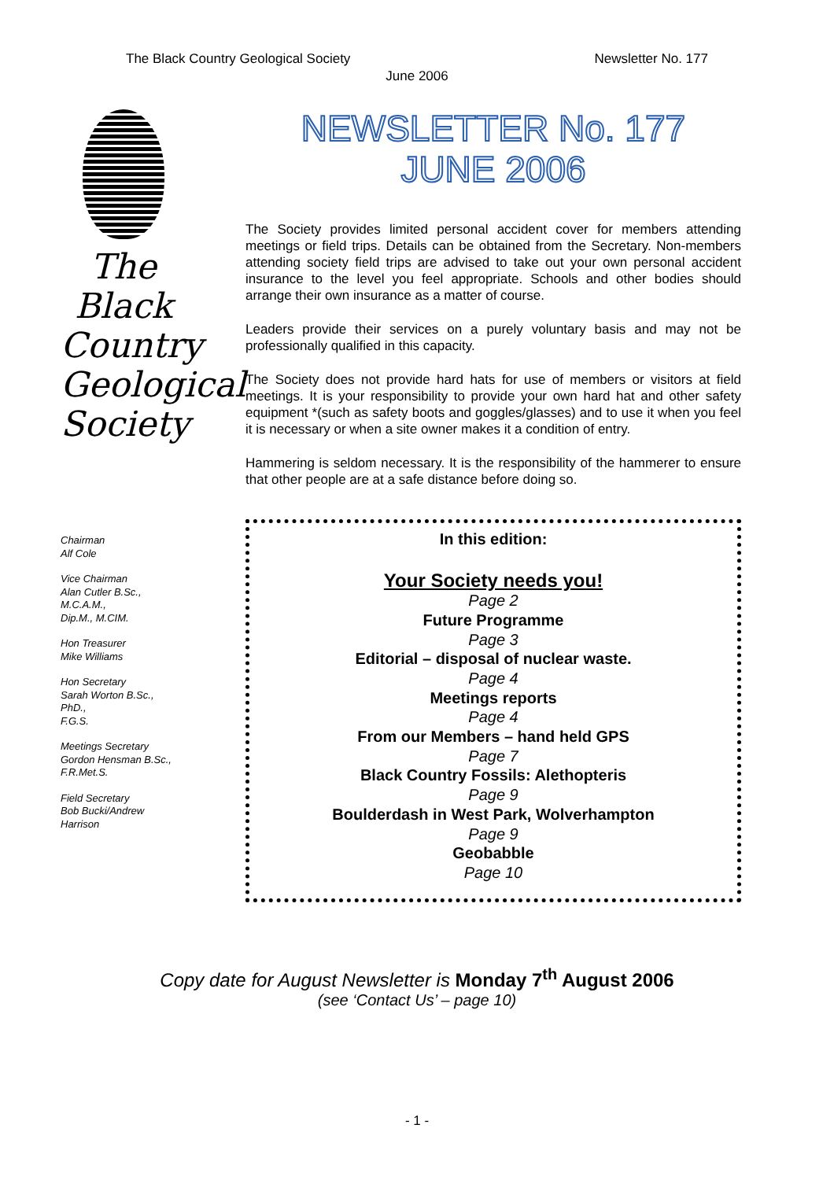The Black Country Geological Society Newsletter No. 177
June 2006
The
Black
Country
Geological
Society
Chairman
Alf Cole
Vice Chairman
Alan Cutler B.Sc.,
M.C.A.M.,
Dip.M., M.CIM.
Hon Treasurer
Mike Williams
Hon Secretary
Sarah Worton B.Sc.,
PhD.,
F.G.S.
Meetings Secretary
Gordon Hensman B.Sc.,
F.R.Met.S.
Field Secretary
Bob Bucki/Andrew
Harrison
NEWSLETTER No. 177
JUNE 2006
The Society provides limited personal accident cover for members attending meetings or field trips. Details can be obtained from the Secretary. Non-members attending society field trips are advised to take out your own personal accident insurance to the level you feel appropriate. Schools and other bodies should arrange their own insurance as a matter of course.
Leaders provide their services on a purely voluntary basis and may not be professionally qualified in this capacity.
The Society does not provide hard hats for use of members or visitors at field meetings. It is your responsibility to provide your own hard hat and other safety equipment *(such as safety boots and goggles/glasses) and to use it when you feel it is necessary or when a site owner makes it a condition of entry.
Hammering is seldom necessary. It is the responsibility of the hammerer to ensure that other people are at a safe distance before doing so.
In this edition:
Your Society needs you!
Page 2
Future Programme
Page 3
Editorial – disposal of nuclear waste.
Page 4
Meetings reports
Page 4
From our Members – hand held GPS
Page 7
Black Country Fossils: Alethopteris
Page 9
Boulderdash in West Park, Wolverhampton
Page 9
Geobabble
Page 10
Copy date for August Newsletter is Monday 7<sup>th</sup> August 2006
(see ‘Contact Us’ – page 10)
- 1 -